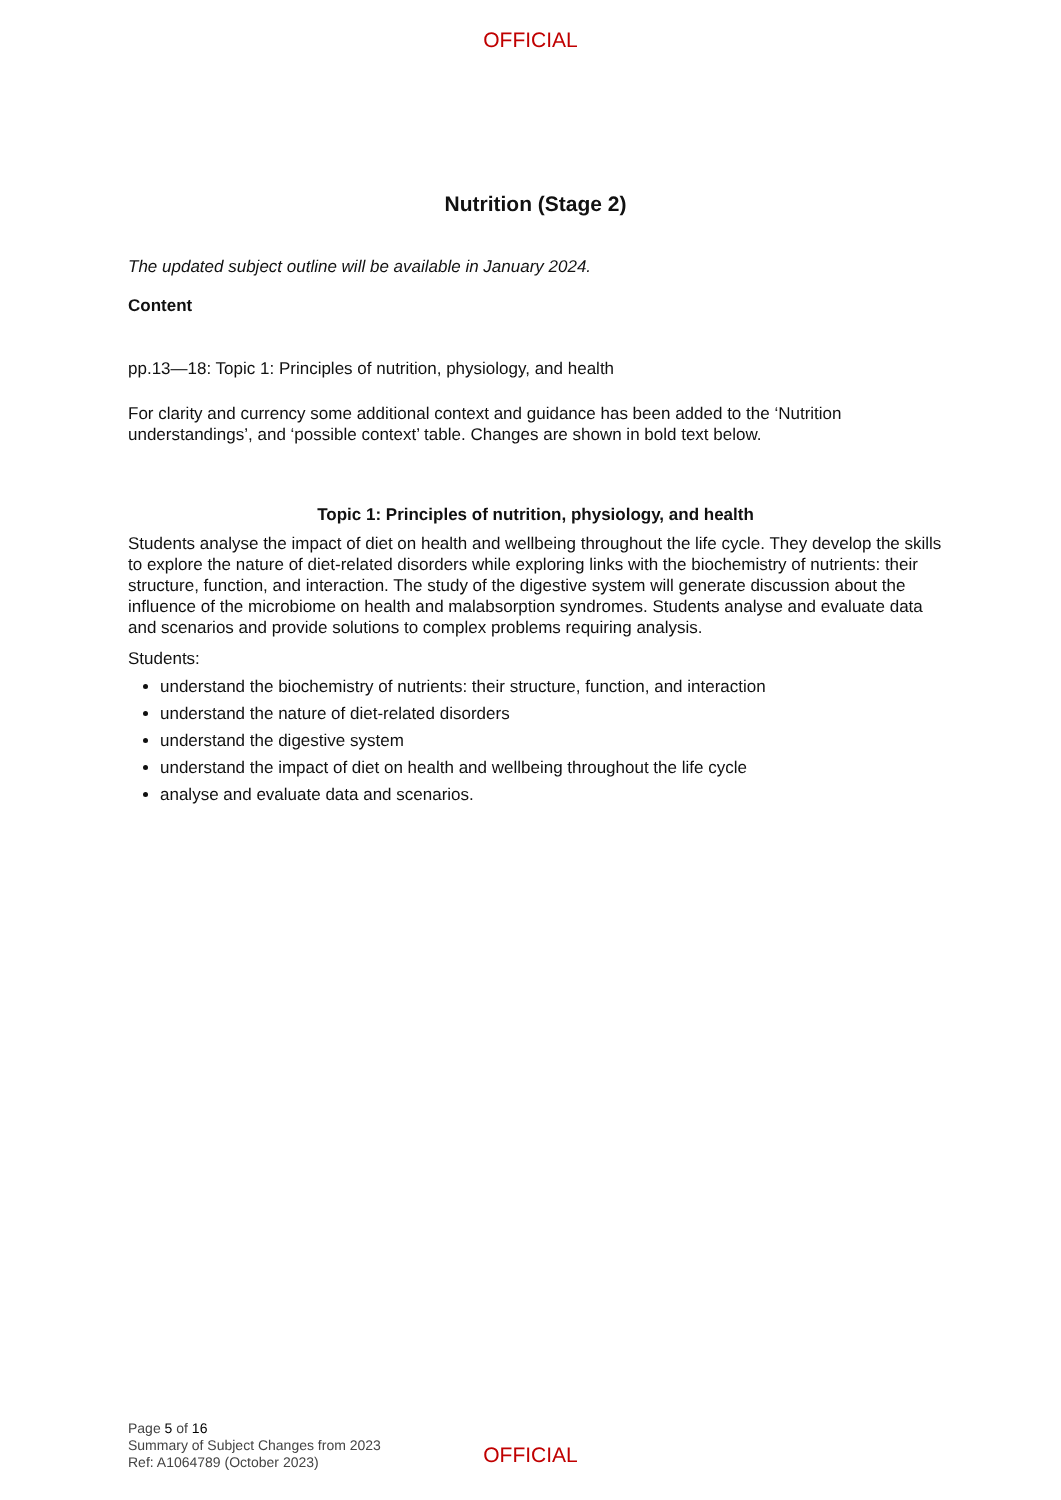OFFICIAL
Nutrition (Stage 2)
The updated subject outline will be available in January 2024.
Content
pp.13—18: Topic 1: Principles of nutrition, physiology, and health
For clarity and currency some additional context and guidance has been added to the ‘Nutrition understandings’, and ‘possible context’ table. Changes are shown in bold text below.
Topic 1: Principles of nutrition, physiology, and health
Students analyse the impact of diet on health and wellbeing throughout the life cycle. They develop the skills to explore the nature of diet-related disorders while exploring links with the biochemistry of nutrients: their structure, function, and interaction. The study of the digestive system will generate discussion about the influence of the microbiome on health and malabsorption syndromes. Students analyse and evaluate data and scenarios and provide solutions to complex problems requiring analysis.
Students:
understand the biochemistry of nutrients: their structure, function, and interaction
understand the nature of diet-related disorders
understand the digestive system
understand the impact of diet on health and wellbeing throughout the life cycle
analyse and evaluate data and scenarios.
Page 5 of 16
Summary of Subject Changes from 2023
Ref: A1064789 (October 2023)
OFFICIAL